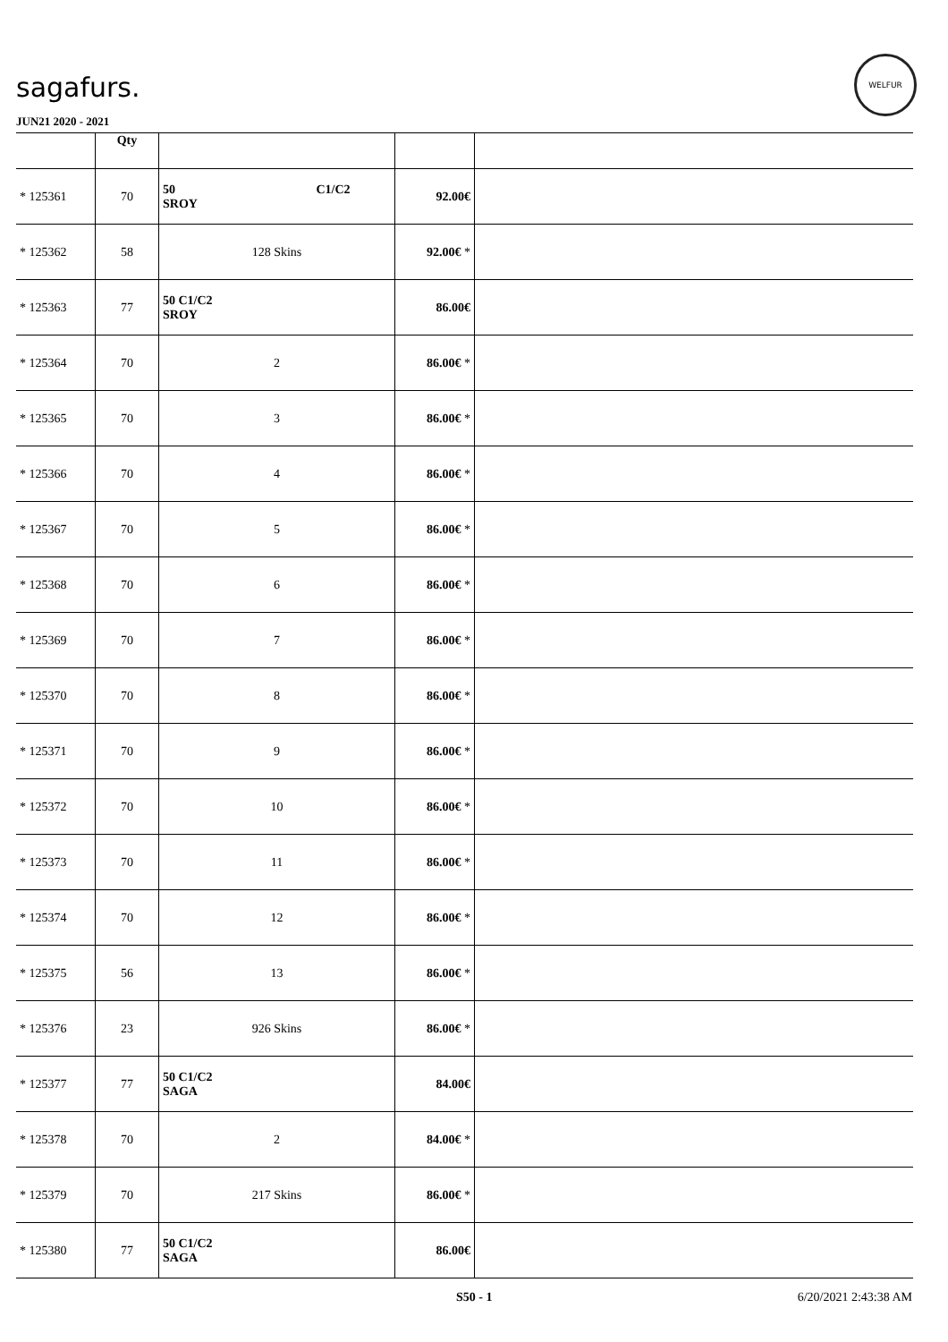sagafurs.
WELFUR
JUN21 2020 - 2021
| | Qty | | | |
| --- | --- | --- | --- | --- |
| * 125361 | 70 | 50 C1/C2 SROY | 92.00€ | |
| * 125362 | 58 | 128 Skins | 92.00€ * | |
| * 125363 | 77 | 50 C1/C2 SROY | 86.00€ | |
| * 125364 | 70 | 2 | 86.00€ * | |
| * 125365 | 70 | 3 | 86.00€ * | |
| * 125366 | 70 | 4 | 86.00€ * | |
| * 125367 | 70 | 5 | 86.00€ * | |
| * 125368 | 70 | 6 | 86.00€ * | |
| * 125369 | 70 | 7 | 86.00€ * | |
| * 125370 | 70 | 8 | 86.00€ * | |
| * 125371 | 70 | 9 | 86.00€ * | |
| * 125372 | 70 | 10 | 86.00€ * | |
| * 125373 | 70 | 11 | 86.00€ * | |
| * 125374 | 70 | 12 | 86.00€ * | |
| * 125375 | 56 | 13 | 86.00€ * | |
| * 125376 | 23 | 926 Skins | 86.00€ * | |
| * 125377 | 77 | 50 C1/C2 SAGA | 84.00€ | |
| * 125378 | 70 | 2 | 84.00€ * | |
| * 125379 | 70 | 217 Skins | 86.00€ * | |
| * 125380 | 77 | 50 C1/C2 SAGA | 86.00€ | |
S50 - 1 6/20/2021 2:43:38 AM